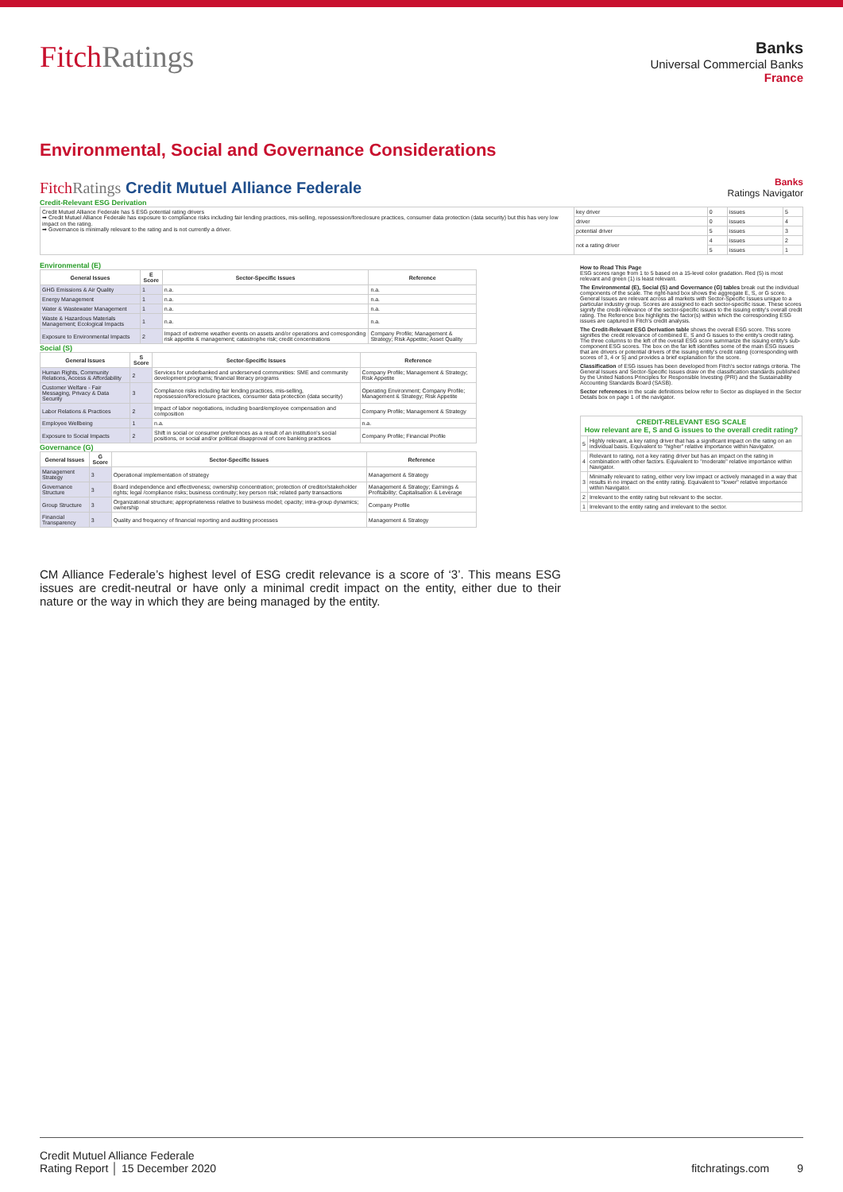FitchRatings
Banks
Universal Commercial Banks
France
Environmental, Social and Governance Considerations
FitchRatings Credit Mutuel Alliance Federale
Banks
Ratings Navigator
Credit-Relevant ESG Derivation
| Credit Mutuel Alliance Federale has 5 ESG potential rating drivers ➡ Credit Mutuel Alliance Federale has exposure to compliance risks including fair lending practices, mis-selling, repossession/foreclosure practices, consumer data protection (data security) but this has very low impact on the rating. ➡ Governance is minimally relevant to the rating and is not currently a driver. | key driver | 0 | issues | 5 |
| | driver | 0 | issues | 4 |
| | potential driver | 5 | issues | 3 |
| | not a rating driver | 4 | issues | 2 |
| | | 5 | issues | 1 |
Environmental (E)
| General Issues | E Score | Sector-Specific Issues | Reference |
| --- | --- | --- | --- |
| GHG Emissions & Air Quality | 1 | n.a. | n.a. |
| Energy Management | 1 | n.a. | n.a. |
| Water & Wastewater Management | 1 | n.a. | n.a. |
| Waste & Hazardous Materials Management; Ecological Impacts | 1 | n.a. | n.a. |
| Exposure to Environmental Impacts | 2 | Impact of extreme weather events on assets and/or operations and corresponding risk appetite & management; catastrophe risk; credit concentrations | Company Profile; Management & Strategy; Risk Appetite; Asset Quality |
Social (S)
| General Issues | S Score | Sector-Specific Issues | Reference |
| --- | --- | --- | --- |
| Human Rights, Community Relations, Access & Affordability | 2 | Services for underbanked and underserved communities: SME and community development programs; financial literacy programs | Company Profile; Management & Strategy; Risk Appetite |
| Customer Welfare - Fair Messaging, Privacy & Data Security | 3 | Compliance risks including fair lending practices, mis-selling, repossession/foreclosure practices, consumer data protection (data security) | Operating Environment; Company Profile; Management & Strategy; Risk Appetite |
| Labor Relations & Practices | 2 | Impact of labor negotiations, including board/employee compensation and composition | Company Profile; Management & Strategy |
| Employee Wellbeing | 1 | n.a. | n.a. |
| Exposure to Social Impacts | 2 | Shift in social or consumer preferences as a result of an institution's social positions, or social and/or political disapproval of core banking practices | Company Profile; Financial Profile |
Governance (G)
| General Issues | G Score | Sector-Specific Issues | Reference |
| --- | --- | --- | --- |
| Management Strategy | 3 | Operational implementation of strategy | Management & Strategy |
| Governance Structure | 3 | Board independence and effectiveness; ownership concentration; protection of creditor/stakeholder rights; legal /compliance risks; business continuity; key person risk; related party transactions | Management & Strategy; Earnings & Profitability; Capitalisation & Leverage |
| Group Structure | 3 | Organizational structure; appropriateness relative to business model; opacity; intra-group dynamics; ownership | Company Profile |
| Financial Transparency | 3 | Quality and frequency of financial reporting and auditing processes | Management & Strategy |
How to Read This Page
ESG scores range from 1 to 5 based on a 15-level color gradation. Red (5) is most relevant and green (1) is least relevant.
The Environmental (E), Social (S) and Governance (G) tables break out the individual components of the scale. The right-hand box shows the aggregate E, S, or G score. General Issues are relevant across all markets with Sector-Specific Issues unique to a particular industry group. Scores are assigned to each sector-specific issue. These scores signify the credit-relevance of the sector-specific issues to the issuing entity's overall credit rating. The Reference box highlights the factor(s) within which the corresponding ESG issues are captured in Fitch's credit analysis.
The Credit-Relevant ESG Derivation table shows the overall ESG score. This score signifies the credit relevance of combined E, S and G issues to the entity's credit rating. The three columns to the left of the overall ESG score summarize the issuing entity's sub-component ESG scores. The box on the far left identifies some of the main ESG issues that are drivers or potential drivers of the issuing entity's credit rating (corresponding with scores of 3, 4 or 5) and provides a brief explanation for the score.
Classification of ESG issues has been developed from Fitch's sector ratings criteria. The General Issues and Sector-Specific Issues draw on the classification standards published by the United Nations Principles for Responsible Investing (PRI) and the Sustainability Accounting Standards Board (SASB).
Sector references in the scale definitions below refer to Sector as displayed in the Sector Details box on page 1 of the navigator.
| CREDIT-RELEVANT ESG SCALE How relevant are E, S and G issues to the overall credit rating? | |
| --- | --- |
| 5 | Highly relevant, a key rating driver that has a significant impact on the rating on an individual basis. Equivalent to "higher" relative importance within Navigator. |
| 4 | Relevant to rating, not a key rating driver but has an impact on the rating in combination with other factors. Equivalent to "moderate" relative importance within Navigator. |
| 3 | Minimally relevant to rating, either very low impact or actively managed in a way that results in no impact on the entity rating. Equivalent to "lower" relative importance within Navigator. |
| 2 | Irrelevant to the entity rating but relevant to the sector. |
| 1 | Irrelevant to the entity rating and irrelevant to the sector. |
CM Alliance Federale’s highest level of ESG credit relevance is a score of ‘3’. This means ESG issues are credit-neutral or have only a minimal credit impact on the entity, either due to their nature or the way in which they are being managed by the entity.
Credit Mutuel Alliance Federale
Rating Report │ 15 December 2020
fitchratings.com 9